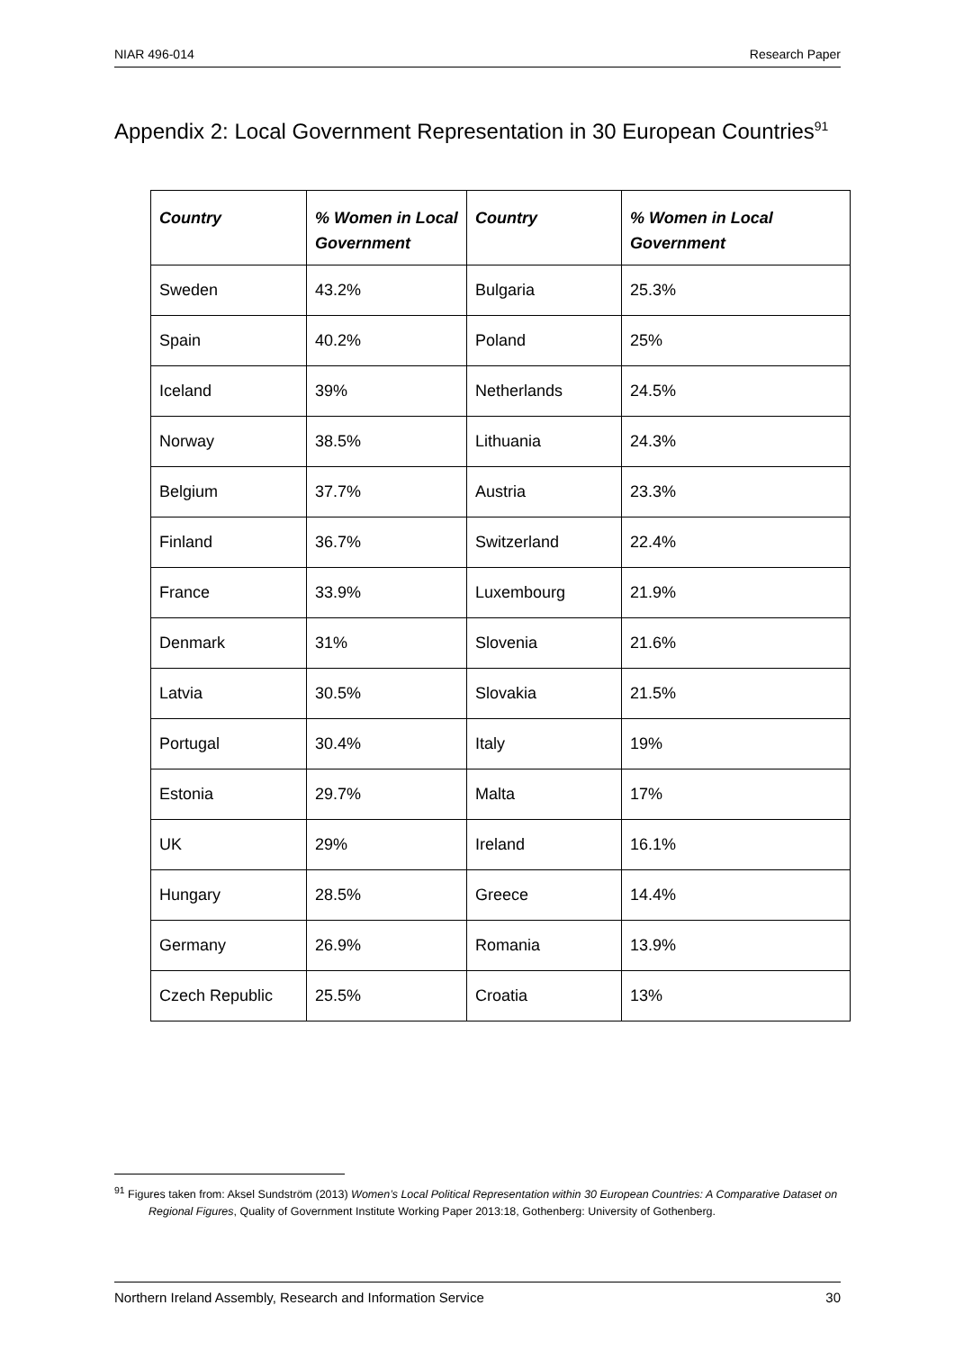NIAR 496-014 Research Paper
Appendix 2: Local Government Representation in 30 European Countries<sup>91</sup>
| Country | % Women in Local Government | Country | % Women in Local Government |
| --- | --- | --- | --- |
| Sweden | 43.2% | Bulgaria | 25.3% |
| Spain | 40.2% | Poland | 25% |
| Iceland | 39% | Netherlands | 24.5% |
| Norway | 38.5% | Lithuania | 24.3% |
| Belgium | 37.7% | Austria | 23.3% |
| Finland | 36.7% | Switzerland | 22.4% |
| France | 33.9% | Luxembourg | 21.9% |
| Denmark | 31% | Slovenia | 21.6% |
| Latvia | 30.5% | Slovakia | 21.5% |
| Portugal | 30.4% | Italy | 19% |
| Estonia | 29.7% | Malta | 17% |
| UK | 29% | Ireland | 16.1% |
| Hungary | 28.5% | Greece | 14.4% |
| Germany | 26.9% | Romania | 13.9% |
| Czech Republic | 25.5% | Croatia | 13% |
<sup>91</sup> Figures taken from: Aksel Sundström (2013) Women’s Local Political Representation within 30 European Countries: A Comparative Dataset on Regional Figures, Quality of Government Institute Working Paper 2013:18, Gothenberg: University of Gothenberg.
Northern Ireland Assembly, Research and Information Service 30